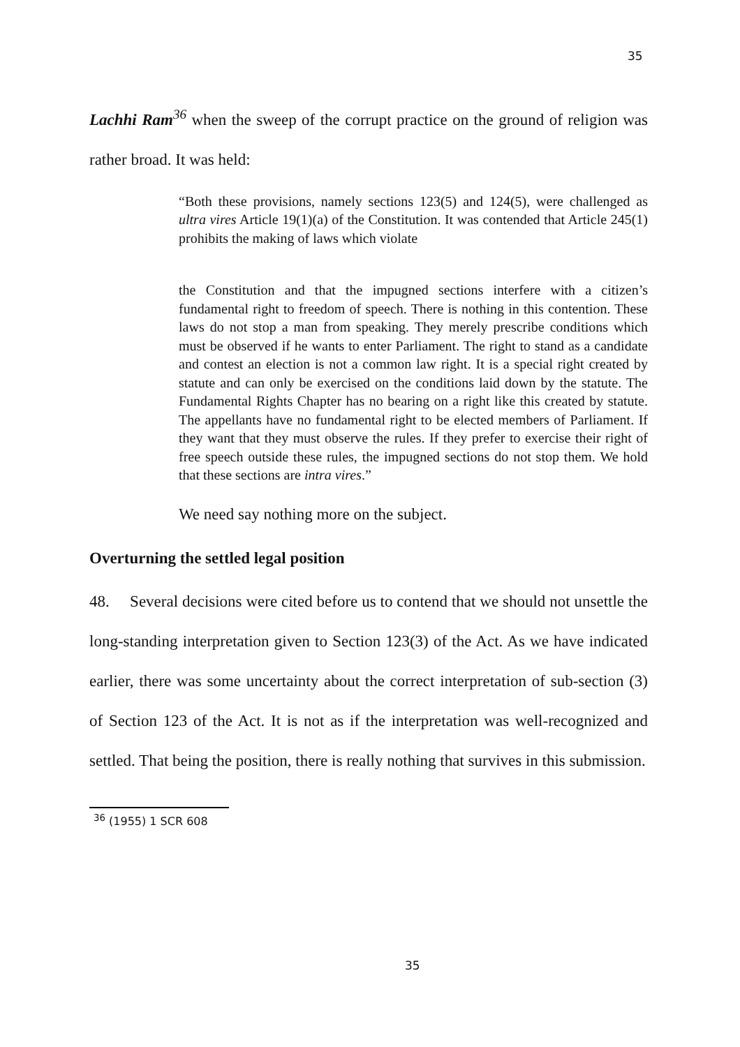35
Lachhi Ram<sup>36</sup> when the sweep of the corrupt practice on the ground of religion was rather broad. It was held:
“Both these provisions, namely sections 123(5) and 124(5), were challenged as ultra vires Article 19(1)(a) of the Constitution. It was contended that Article 245(1) prohibits the making of laws which violate
the Constitution and that the impugned sections interfere with a citizen’s fundamental right to freedom of speech. There is nothing in this contention. These laws do not stop a man from speaking. They merely prescribe conditions which must be observed if he wants to enter Parliament. The right to stand as a candidate and contest an election is not a common law right. It is a special right created by statute and can only be exercised on the conditions laid down by the statute. The Fundamental Rights Chapter has no bearing on a right like this created by statute. The appellants have no fundamental right to be elected members of Parliament. If they want that they must observe the rules. If they prefer to exercise their right of free speech outside these rules, the impugned sections do not stop them. We hold that these sections are intra vires.”
We need say nothing more on the subject.
Overturning the settled legal position
48. Several decisions were cited before us to contend that we should not unsettle the long-standing interpretation given to Section 123(3) of the Act. As we have indicated earlier, there was some uncertainty about the correct interpretation of sub-section (3) of Section 123 of the Act. It is not as if the interpretation was well-recognized and settled. That being the position, there is really nothing that survives in this submission.
<sup>36</sup> (1955) 1 SCR 608
35